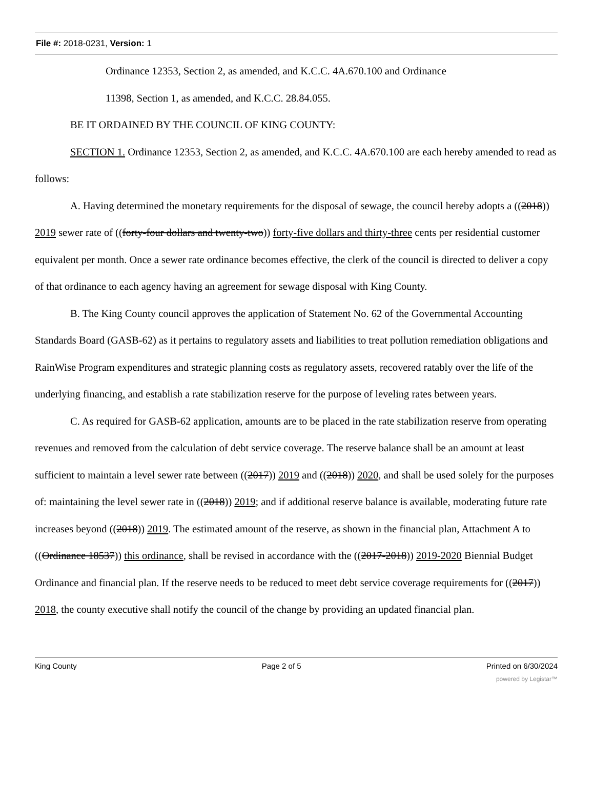File #: 2018-0231, Version: 1
Ordinance 12353, Section 2, as amended, and K.C.C. 4A.670.100 and Ordinance
11398, Section 1, as amended, and K.C.C. 28.84.055.
BE IT ORDAINED BY THE COUNCIL OF KING COUNTY:
SECTION 1. Ordinance 12353, Section 2, as amended, and K.C.C. 4A.670.100 are each hereby amended to read as follows:
A. Having determined the monetary requirements for the disposal of sewage, the council hereby adopts a ((2018)) 2019 sewer rate of ((forty-four dollars and twenty-two)) forty-five dollars and thirty-three cents per residential customer equivalent per month. Once a sewer rate ordinance becomes effective, the clerk of the council is directed to deliver a copy of that ordinance to each agency having an agreement for sewage disposal with King County.
B. The King County council approves the application of Statement No. 62 of the Governmental Accounting Standards Board (GASB-62) as it pertains to regulatory assets and liabilities to treat pollution remediation obligations and RainWise Program expenditures and strategic planning costs as regulatory assets, recovered ratably over the life of the underlying financing, and establish a rate stabilization reserve for the purpose of leveling rates between years.
C. As required for GASB-62 application, amounts are to be placed in the rate stabilization reserve from operating revenues and removed from the calculation of debt service coverage. The reserve balance shall be an amount at least sufficient to maintain a level sewer rate between ((2017)) 2019 and ((2018)) 2020, and shall be used solely for the purposes of: maintaining the level sewer rate in ((2018)) 2019; and if additional reserve balance is available, moderating future rate increases beyond ((2018)) 2019. The estimated amount of the reserve, as shown in the financial plan, Attachment A to ((Ordinance 18537)) this ordinance, shall be revised in accordance with the ((2017-2018)) 2019-2020 Biennial Budget Ordinance and financial plan. If the reserve needs to be reduced to meet debt service coverage requirements for ((2017)) 2018, the county executive shall notify the council of the change by providing an updated financial plan.
King County Page 2 of 5 Printed on 6/30/2024
powered by Legistar™